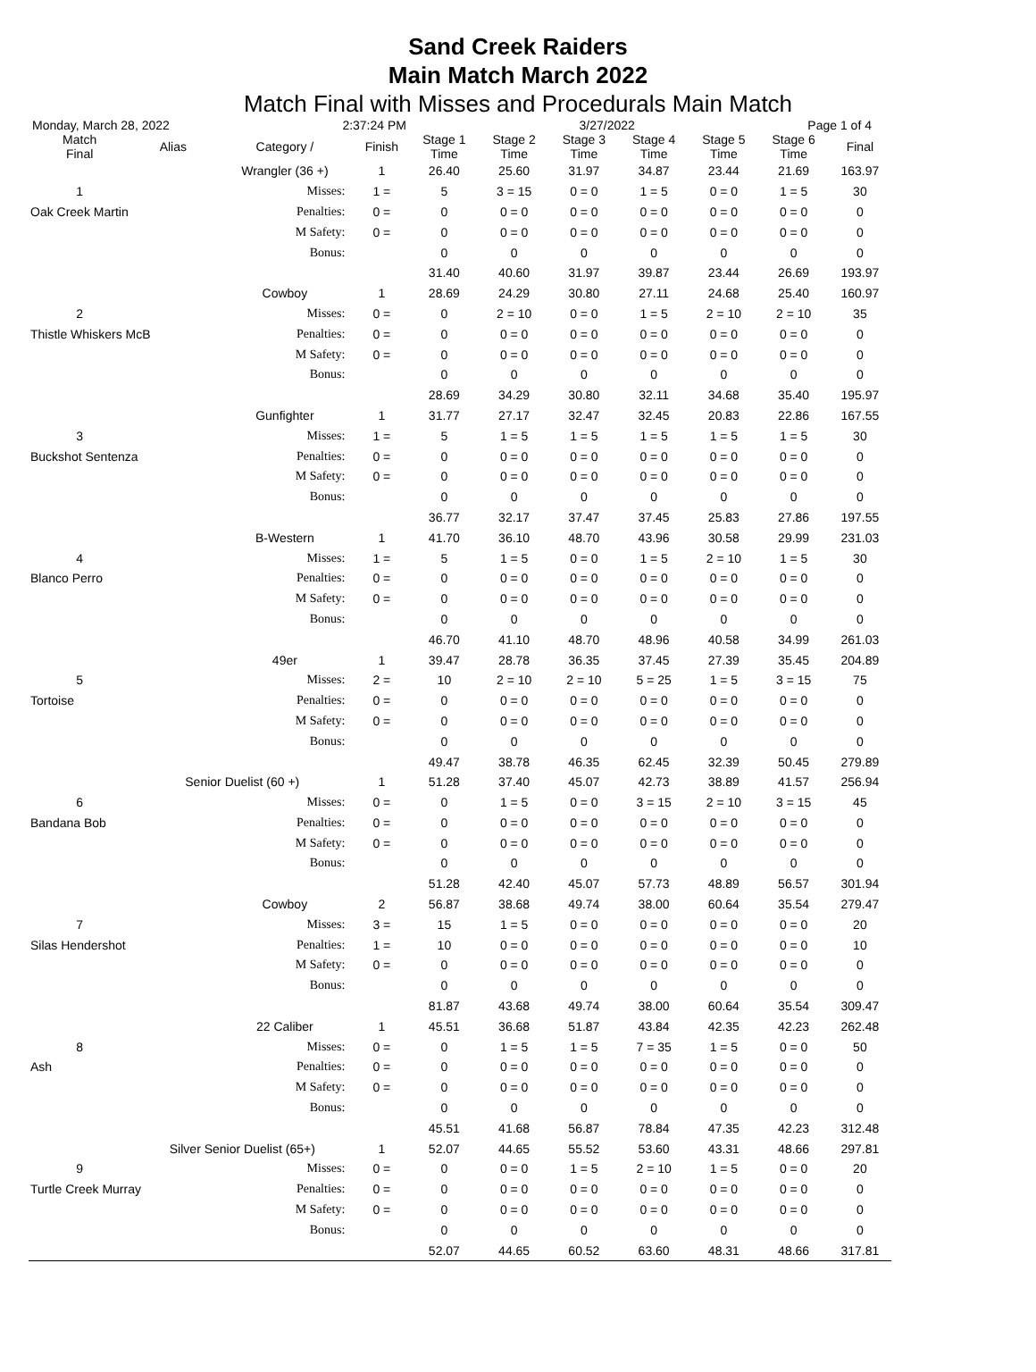Sand Creek Raiders
Main Match March 2022
Match Final with Misses and Procedurals Main Match
Monday, March 28, 2022 2:37:24 PM 3/27/2022 Page 1 of 4
| Match Final | Alias | Category / | Finish | Stage 1 Time | Stage 2 Time | Stage 3 Time | Stage 4 Time | Stage 5 Time | Stage 6 Time | Final |
| --- | --- | --- | --- | --- | --- | --- | --- | --- | --- | --- |
| | | Wrangler (36 +) | 1 | 26.40 | 25.60 | 31.97 | 34.87 | 23.44 | 21.69 | 163.97 |
| 1 | | Misses: | 1 = | 5 | 3 = 15 | 0 = 0 | 1 = 5 | 0 = 0 | 1 = 5 | 30 |
| Oak Creek Martin | | Penalties: | 0 = | 0 | 0 = 0 | 0 = 0 | 0 = 0 | 0 = 0 | 0 = 0 | 0 |
| | | M Safety: | 0 = | 0 | 0 = 0 | 0 = 0 | 0 = 0 | 0 = 0 | 0 = 0 | 0 |
| | | Bonus: | | 0 | 0 | 0 | 0 | 0 | 0 | 0 |
| | | | | 31.40 | 40.60 | 31.97 | 39.87 | 23.44 | 26.69 | 193.97 |
| | | Cowboy | 1 | 28.69 | 24.29 | 30.80 | 27.11 | 24.68 | 25.40 | 160.97 |
| 2 | | Misses: | 0 = | 0 | 2 = 10 | 0 = 0 | 1 = 5 | 2 = 10 | 2 = 10 | 35 |
| Thistle Whiskers McB | | Penalties: | 0 = | 0 | 0 = 0 | 0 = 0 | 0 = 0 | 0 = 0 | 0 = 0 | 0 |
| | | M Safety: | 0 = | 0 | 0 = 0 | 0 = 0 | 0 = 0 | 0 = 0 | 0 = 0 | 0 |
| | | Bonus: | | 0 | 0 | 0 | 0 | 0 | 0 | 0 |
| | | | | 28.69 | 34.29 | 30.80 | 32.11 | 34.68 | 35.40 | 195.97 |
| | | Gunfighter | 1 | 31.77 | 27.17 | 32.47 | 32.45 | 20.83 | 22.86 | 167.55 |
| 3 | | Misses: | 1 = | 5 | 1 = 5 | 1 = 5 | 1 = 5 | 1 = 5 | 1 = 5 | 30 |
| Buckshot Sentenza | | Penalties: | 0 = | 0 | 0 = 0 | 0 = 0 | 0 = 0 | 0 = 0 | 0 = 0 | 0 |
| | | M Safety: | 0 = | 0 | 0 = 0 | 0 = 0 | 0 = 0 | 0 = 0 | 0 = 0 | 0 |
| | | Bonus: | | 0 | 0 | 0 | 0 | 0 | 0 | 0 |
| | | | | 36.77 | 32.17 | 37.47 | 37.45 | 25.83 | 27.86 | 197.55 |
| | | B-Western | 1 | 41.70 | 36.10 | 48.70 | 43.96 | 30.58 | 29.99 | 231.03 |
| 4 | | Misses: | 1 = | 5 | 1 = 5 | 0 = 0 | 1 = 5 | 2 = 10 | 1 = 5 | 30 |
| Blanco Perro | | Penalties: | 0 = | 0 | 0 = 0 | 0 = 0 | 0 = 0 | 0 = 0 | 0 = 0 | 0 |
| | | M Safety: | 0 = | 0 | 0 = 0 | 0 = 0 | 0 = 0 | 0 = 0 | 0 = 0 | 0 |
| | | Bonus: | | 0 | 0 | 0 | 0 | 0 | 0 | 0 |
| | | | | 46.70 | 41.10 | 48.70 | 48.96 | 40.58 | 34.99 | 261.03 |
| | | 49er | 1 | 39.47 | 28.78 | 36.35 | 37.45 | 27.39 | 35.45 | 204.89 |
| 5 | | Misses: | 2 = | 10 | 2 = 10 | 2 = 10 | 5 = 25 | 1 = 5 | 3 = 15 | 75 |
| Tortoise | | Penalties: | 0 = | 0 | 0 = 0 | 0 = 0 | 0 = 0 | 0 = 0 | 0 = 0 | 0 |
| | | M Safety: | 0 = | 0 | 0 = 0 | 0 = 0 | 0 = 0 | 0 = 0 | 0 = 0 | 0 |
| | | Bonus: | | 0 | 0 | 0 | 0 | 0 | 0 | 0 |
| | | | | 49.47 | 38.78 | 46.35 | 62.45 | 32.39 | 50.45 | 279.89 |
| | Senior Duelist (60 +) | | 1 | 51.28 | 37.40 | 45.07 | 42.73 | 38.89 | 41.57 | 256.94 |
| 6 | | Misses: | 0 = | 0 | 1 = 5 | 0 = 0 | 3 = 15 | 2 = 10 | 3 = 15 | 45 |
| Bandana Bob | | Penalties: | 0 = | 0 | 0 = 0 | 0 = 0 | 0 = 0 | 0 = 0 | 0 = 0 | 0 |
| | | M Safety: | 0 = | 0 | 0 = 0 | 0 = 0 | 0 = 0 | 0 = 0 | 0 = 0 | 0 |
| | | Bonus: | | 0 | 0 | 0 | 0 | 0 | 0 | 0 |
| | | | | 51.28 | 42.40 | 45.07 | 57.73 | 48.89 | 56.57 | 301.94 |
| | | Cowboy | 2 | 56.87 | 38.68 | 49.74 | 38.00 | 60.64 | 35.54 | 279.47 |
| 7 | | Misses: | 3 = | 15 | 1 = 5 | 0 = 0 | 0 = 0 | 0 = 0 | 0 = 0 | 20 |
| Silas Hendershot | | Penalties: | 1 = | 10 | 0 = 0 | 0 = 0 | 0 = 0 | 0 = 0 | 0 = 0 | 10 |
| | | M Safety: | 0 = | 0 | 0 = 0 | 0 = 0 | 0 = 0 | 0 = 0 | 0 = 0 | 0 |
| | | Bonus: | | 0 | 0 | 0 | 0 | 0 | 0 | 0 |
| | | | | 81.87 | 43.68 | 49.74 | 38.00 | 60.64 | 35.54 | 309.47 |
| | | 22 Caliber | 1 | 45.51 | 36.68 | 51.87 | 43.84 | 42.35 | 42.23 | 262.48 |
| 8 | | Misses: | 0 = | 0 | 1 = 5 | 1 = 5 | 7 = 35 | 1 = 5 | 0 = 0 | 50 |
| Ash | | Penalties: | 0 = | 0 | 0 = 0 | 0 = 0 | 0 = 0 | 0 = 0 | 0 = 0 | 0 |
| | | M Safety: | 0 = | 0 | 0 = 0 | 0 = 0 | 0 = 0 | 0 = 0 | 0 = 0 | 0 |
| | | Bonus: | | 0 | 0 | 0 | 0 | 0 | 0 | 0 |
| | | | | 45.51 | 41.68 | 56.87 | 78.84 | 47.35 | 42.23 | 312.48 |
| | Silver Senior Duelist (65+) | | 1 | 52.07 | 44.65 | 55.52 | 53.60 | 43.31 | 48.66 | 297.81 |
| 9 | | Misses: | 0 = | 0 | 0 = 0 | 1 = 5 | 2 = 10 | 1 = 5 | 0 = 0 | 20 |
| Turtle Creek Murray | | Penalties: | 0 = | 0 | 0 = 0 | 0 = 0 | 0 = 0 | 0 = 0 | 0 = 0 | 0 |
| | | M Safety: | 0 = | 0 | 0 = 0 | 0 = 0 | 0 = 0 | 0 = 0 | 0 = 0 | 0 |
| | | Bonus: | | 0 | 0 | 0 | 0 | 0 | 0 | 0 |
| | | | | 52.07 | 44.65 | 60.52 | 63.60 | 48.31 | 48.66 | 317.81 |